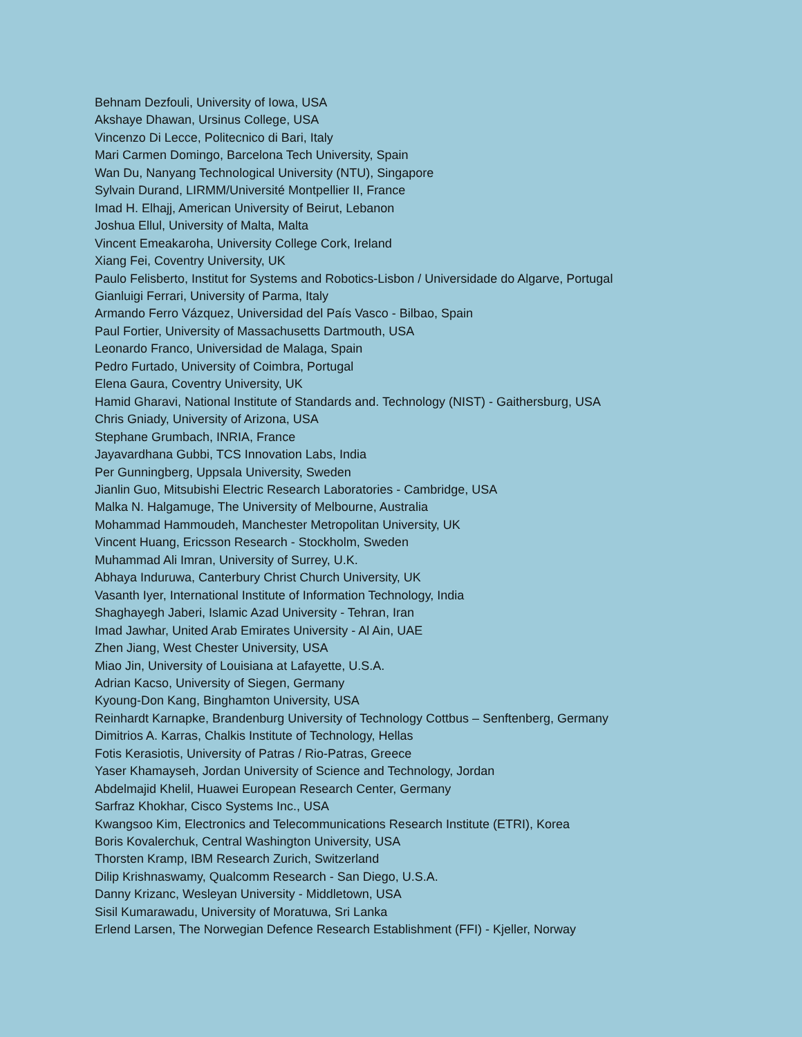Behnam Dezfouli, University of Iowa, USA
Akshaye Dhawan, Ursinus College, USA
Vincenzo Di Lecce, Politecnico di Bari, Italy
Mari Carmen Domingo, Barcelona Tech University, Spain
Wan Du, Nanyang Technological University (NTU), Singapore
Sylvain Durand, LIRMM/Université Montpellier II, France
Imad H. Elhajj, American University of Beirut, Lebanon
Joshua Ellul, University of Malta, Malta
Vincent Emeakaroha, University College Cork, Ireland
Xiang Fei, Coventry University, UK
Paulo Felisberto, Institut for Systems and Robotics-Lisbon / Universidade do Algarve, Portugal
Gianluigi Ferrari, University of Parma, Italy
Armando Ferro Vázquez, Universidad del País Vasco - Bilbao, Spain
Paul Fortier, University of Massachusetts Dartmouth, USA
Leonardo Franco, Universidad de Malaga, Spain
Pedro Furtado, University of Coimbra, Portugal
Elena Gaura, Coventry University, UK
Hamid Gharavi, National Institute of Standards and. Technology (NIST) - Gaithersburg, USA
Chris Gniady, University of Arizona, USA
Stephane Grumbach, INRIA, France
Jayavardhana Gubbi, TCS Innovation Labs, India
Per Gunningberg, Uppsala University, Sweden
Jianlin Guo, Mitsubishi Electric Research Laboratories - Cambridge, USA
Malka N. Halgamuge, The University of Melbourne, Australia
Mohammad Hammoudeh, Manchester Metropolitan University, UK
Vincent Huang, Ericsson Research - Stockholm, Sweden
Muhammad Ali Imran, University of Surrey, U.K.
Abhaya Induruwa, Canterbury Christ Church University, UK
Vasanth Iyer, International Institute of Information Technology, India
Shaghayegh Jaberi, Islamic Azad University - Tehran, Iran
Imad Jawhar, United Arab Emirates University - Al Ain, UAE
Zhen Jiang, West Chester University, USA
Miao Jin, University of Louisiana at Lafayette, U.S.A.
Adrian Kacso, University of Siegen, Germany
Kyoung-Don Kang, Binghamton University, USA
Reinhardt Karnapke, Brandenburg University of Technology Cottbus – Senftenberg, Germany
Dimitrios A. Karras, Chalkis Institute of Technology, Hellas
Fotis Kerasiotis, University of Patras / Rio-Patras, Greece
Yaser Khamayseh, Jordan University of Science and Technology, Jordan
Abdelmajid Khelil, Huawei European Research Center, Germany
Sarfraz Khokhar, Cisco Systems Inc., USA
Kwangsoo Kim, Electronics and Telecommunications Research Institute (ETRI), Korea
Boris Kovalerchuk, Central Washington University, USA
Thorsten Kramp, IBM Research Zurich, Switzerland
Dilip Krishnaswamy, Qualcomm Research - San Diego, U.S.A.
Danny Krizanc, Wesleyan University - Middletown, USA
Sisil Kumarawadu, University of Moratuwa, Sri Lanka
Erlend Larsen, The Norwegian Defence Research Establishment (FFI) - Kjeller, Norway